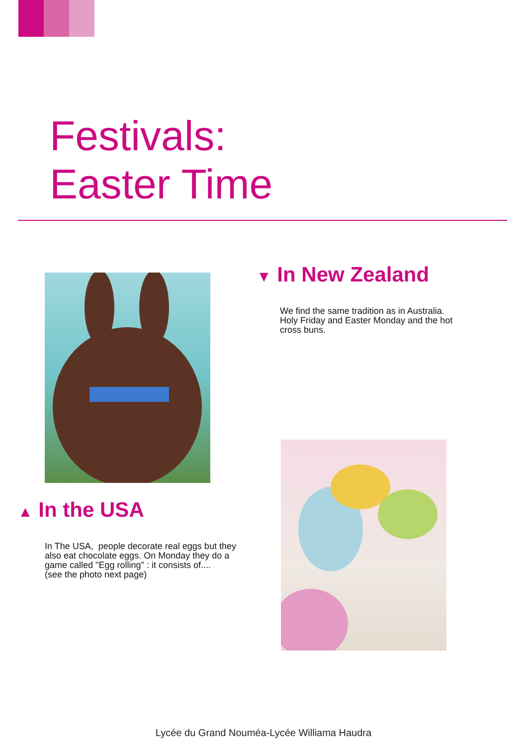Festivals:
Easter Time
▼ In New Zealand
We find the same tradition as in Australia.
Holy Friday and Easter Monday and the hot
cross buns.
▲ In the USA
In The USA, people decorate real eggs but they
also eat chocolate eggs. On Monday they do a
game called "Egg rolling" : it consists of....
(see the photo next page)
Lycée du Grand Nouméa-Lycée Williama Haudra